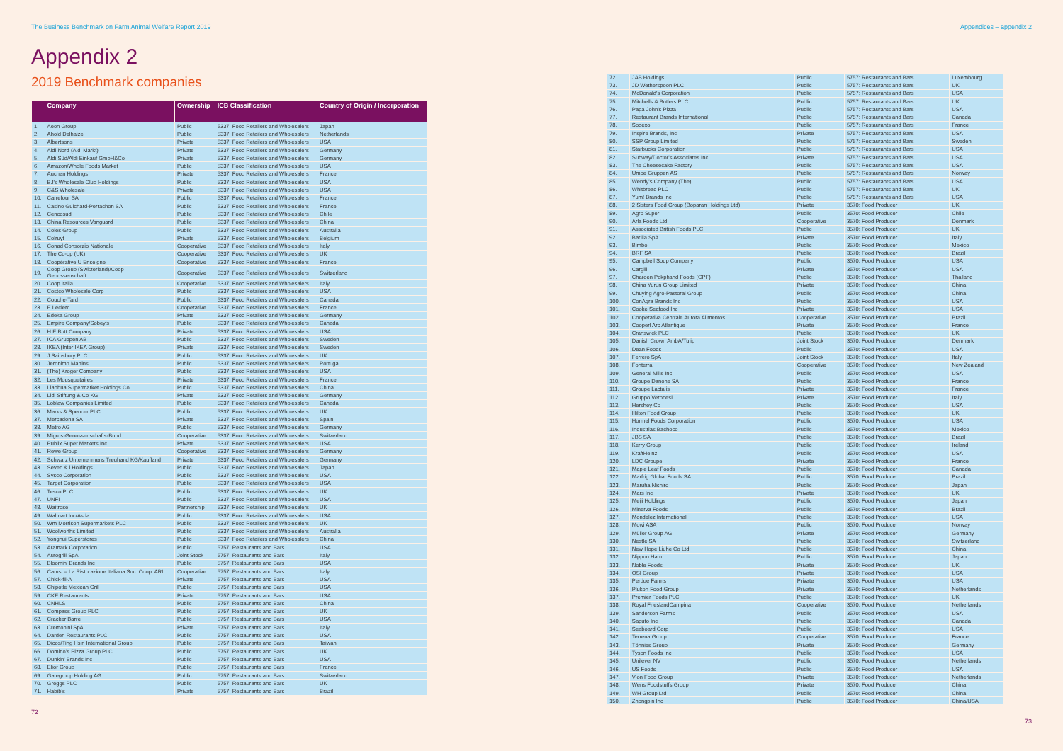The Business Benchmark on Farm Animal Welfare Report 2019
Appendix 2
2019 Benchmark companies
| | Company | Ownership | ICB Classification | Country of Origin / Incorporation |
| --- | --- | --- | --- | --- |
| 1. | Aeon Group | Public | 5337: Food Retailers and Wholesalers | Japan |
| 2. | Ahold Delhaize | Public | 5337: Food Retailers and Wholesalers | Netherlands |
| 3. | Albertsons | Private | 5337: Food Retailers and Wholesalers | USA |
| 4. | Aldi Nord (Aldi Markt) | Private | 5337: Food Retailers and Wholesalers | Germany |
| 5. | Aldi Süd/Aldi Einkauf GmbH&Co | Private | 5337: Food Retailers and Wholesalers | Germany |
| 6. | Amazon/Whole Foods Market | Public | 5337: Food Retailers and Wholesalers | USA |
| 7. | Auchan Holdings | Private | 5337: Food Retailers and Wholesalers | France |
| 8. | BJ's Wholesale Club Holdings | Public | 5337: Food Retailers and Wholesalers | USA |
| 9. | C&S Wholesale | Private | 5337: Food Retailers and Wholesalers | USA |
| 10. | Carrefour SA | Public | 5337: Food Retailers and Wholesalers | France |
| 11. | Casino Guichard-Perrachon SA | Public | 5337: Food Retailers and Wholesalers | France |
| 12. | Cencosud | Public | 5337: Food Retailers and Wholesalers | Chile |
| 13. | China Resources Vanguard | Public | 5337: Food Retailers and Wholesalers | China |
| 14. | Coles Group | Public | 5337: Food Retailers and Wholesalers | Australia |
| 15. | Colruyt | Private | 5337: Food Retailers and Wholesalers | Belgium |
| 16. | Conad Consorzio Nationale | Cooperative | 5337: Food Retailers and Wholesalers | Italy |
| 17. | The Co-op (UK) | Cooperative | 5337: Food Retailers and Wholesalers | UK |
| 18. | Coopérative U Enseigne | Cooperative | 5337: Food Retailers and Wholesalers | France |
| 19. | Coop Group (Switzerland)/Coop Genossenschaft | Cooperative | 5337: Food Retailers and Wholesalers | Switzerland |
| 20. | Coop Italia | Cooperative | 5337: Food Retailers and Wholesalers | Italy |
| 21. | Costco Wholesale Corp | Public | 5337: Food Retailers and Wholesalers | USA |
| 22. | Couche-Tard | Public | 5337: Food Retailers and Wholesalers | Canada |
| 23. | E Leclerc | Cooperative | 5337: Food Retailers and Wholesalers | France |
| 24. | Edeka Group | Private | 5337: Food Retailers and Wholesalers | Germany |
| 25. | Empire Company/Sobey's | Public | 5337: Food Retailers and Wholesalers | Canada |
| 26. | H E Butt Company | Private | 5337: Food Retailers and Wholesalers | USA |
| 27. | ICA Gruppen AB | Public | 5337: Food Retailers and Wholesalers | Sweden |
| 28. | IKEA (Inter IKEA Group) | Private | 5337: Food Retailers and Wholesalers | Sweden |
| 29. | J Sainsbury PLC | Public | 5337: Food Retailers and Wholesalers | UK |
| 30. | Jeronimo Martins | Public | 5337: Food Retailers and Wholesalers | Portugal |
| 31. | (The) Kroger Company | Public | 5337: Food Retailers and Wholesalers | USA |
| 32. | Les Mousquetaires | Private | 5337: Food Retailers and Wholesalers | France |
| 33. | Lianhua Supermarket Holdings Co | Public | 5337: Food Retailers and Wholesalers | China |
| 34. | Lidl Stiftung & Co KG | Private | 5337: Food Retailers and Wholesalers | Germany |
| 35. | Loblaw Companies Limited | Public | 5337: Food Retailers and Wholesalers | Canada |
| 36. | Marks & Spencer PLC | Public | 5337: Food Retailers and Wholesalers | UK |
| 37. | Mercadona SA | Private | 5337: Food Retailers and Wholesalers | Spain |
| 38. | Metro AG | Public | 5337: Food Retailers and Wholesalers | Germany |
| 39. | Migros-Genossenschafts-Bund | Cooperative | 5337: Food Retailers and Wholesalers | Switzerland |
| 40. | Publix Super Markets Inc | Private | 5337: Food Retailers and Wholesalers | USA |
| 41. | Rewe Group | Cooperative | 5337: Food Retailers and Wholesalers | Germany |
| 42. | Schwarz Unternehmens Treuhand KG/Kaufland | Private | 5337: Food Retailers and Wholesalers | Germany |
| 43. | Seven & i Holdings | Public | 5337: Food Retailers and Wholesalers | Japan |
| 44. | Sysco Corporation | Public | 5337: Food Retailers and Wholesalers | USA |
| 45. | Target Corporation | Public | 5337: Food Retailers and Wholesalers | USA |
| 46. | Tesco PLC | Public | 5337: Food Retailers and Wholesalers | UK |
| 47. | UNFI | Public | 5337: Food Retailers and Wholesalers | USA |
| 48. | Waitrose | Partnership | 5337: Food Retailers and Wholesalers | UK |
| 49. | Walmart Inc/Asda | Public | 5337: Food Retailers and Wholesalers | USA |
| 50. | Wm Morrison Supermarkets PLC | Public | 5337: Food Retailers and Wholesalers | UK |
| 51. | Woolworths Limited | Public | 5337: Food Retailers and Wholesalers | Australia |
| 52. | Yonghui Superstores | Public | 5337: Food Retailers and Wholesalers | China |
| 53. | Aramark Corporation | Public | 5757: Restaurants and Bars | USA |
| 54. | Autogrill SpA | Joint Stock | 5757: Restaurants and Bars | Italy |
| 55. | Bloomin' Brands Inc | Public | 5757: Restaurants and Bars | USA |
| 56. | Camst – La Ristorazione Italiana Soc. Coop. ARL | Cooperative | 5757: Restaurants and Bars | Italy |
| 57. | Chick-fil-A | Private | 5757: Restaurants and Bars | USA |
| 58. | Chipotle Mexican Grill | Public | 5757: Restaurants and Bars | USA |
| 59. | CKE Restaurants | Private | 5757: Restaurants and Bars | USA |
| 60. | CNHLS | Public | 5757: Restaurants and Bars | China |
| 61. | Compass Group PLC | Public | 5757: Restaurants and Bars | UK |
| 62. | Cracker Barrel | Public | 5757: Restaurants and Bars | USA |
| 63. | Cremonini SpA | Private | 5757: Restaurants and Bars | Italy |
| 64. | Darden Restaurants PLC | Public | 5757: Restaurants and Bars | USA |
| 65. | Dicos/Ting Hsin International Group | Public | 5757: Restaurants and Bars | Taiwan |
| 66. | Domino's Pizza Group PLC | Public | 5757: Restaurants and Bars | UK |
| 67. | Dunkin' Brands Inc | Public | 5757: Restaurants and Bars | USA |
| 68. | Elior Group | Public | 5757: Restaurants and Bars | France |
| 69. | Gategroup Holding AG | Public | 5757: Restaurants and Bars | Switzerland |
| 70. | Greggs PLC | Public | 5757: Restaurants and Bars | UK |
| 71. | Habib's | Private | 5757: Restaurants and Bars | Brazil |
72
Appendices – appendix 2
| 72. | JAB Holdings | Public | 5757: Restaurants and Bars | Luxembourg |
| 73. | JD Wetherspoon PLC | Public | 5757: Restaurants and Bars | UK |
| 74. | McDonald's Corporation | Public | 5757: Restaurants and Bars | USA |
| 75. | Mitchells & Butlers PLC | Public | 5757: Restaurants and Bars | UK |
| 76. | Papa John's Pizza | Public | 5757: Restaurants and Bars | USA |
| 77. | Restaurant Brands International | Public | 5757: Restaurants and Bars | Canada |
| 78. | Sodexo | Public | 5757: Restaurants and Bars | France |
| 79. | Inspire Brands, Inc | Private | 5757: Restaurants and Bars | USA |
| 80. | SSP Group Limited | Public | 5757: Restaurants and Bars | Sweden |
| 81. | Starbucks Corporation | Public | 5757: Restaurants and Bars | USA |
| 82. | Subway/Doctor's Associates Inc | Private | 5757: Restaurants and Bars | USA |
| 83. | The Cheesecake Factory | Public | 5757: Restaurants and Bars | USA |
| 84. | Umoe Gruppen AS | Public | 5757: Restaurants and Bars | Norway |
| 85. | Wendy's Company (The) | Public | 5757: Restaurants and Bars | USA |
| 86. | Whitbread PLC | Public | 5757: Restaurants and Bars | UK |
| 87. | Yum! Brands Inc | Public | 5757: Restaurants and Bars | USA |
| 88. | 2 Sisters Food Group (Boparan Holdings Ltd) | Private | 3570: Food Producer | UK |
| 89. | Agro Super | Public | 3570: Food Producer | Chile |
| 90. | Arla Foods Ltd | Cooperative | 3570: Food Producer | Denmark |
| 91. | Associated British Foods PLC | Public | 3570: Food Producer | UK |
| 92. | Barilla SpA | Private | 3570: Food Producer | Italy |
| 93. | Bimbo | Public | 3570: Food Producer | Mexico |
| 94. | BRF SA | Public | 3570: Food Producer | Brazil |
| 95. | Campbell Soup Company | Public | 3570: Food Producer | USA |
| 96. | Cargill | Private | 3570: Food Producer | USA |
| 97. | Charoen Pokphand Foods (CPF) | Public | 3570: Food Producer | Thailand |
| 98. | China Yurun Group Limited | Private | 3570: Food Producer | China |
| 99. | Chuying Agro-Pastoral Group | Public | 3570: Food Producer | China |
| 100. | ConAgra Brands Inc | Public | 3570: Food Producer | USA |
| 101. | Cooke Seafood Inc | Private | 3570: Food Producer | USA |
| 102. | Cooperativa Centrale Aurora Alimentos | Cooperative | 3570: Food Producer | Brazil |
| 103. | Cooperl Arc Atlantique | Private | 3570: Food Producer | France |
| 104. | Cranswick PLC | Public | 3570: Food Producer | UK |
| 105. | Danish Crown AmbA/Tulip | Joint Stock | 3570: Food Producer | Denmark |
| 106. | Dean Foods | Public | 3570: Food Producer | USA |
| 107. | Ferrero SpA | Joint Stock | 3570: Food Producer | Italy |
| 108. | Fonterra | Cooperative | 3570: Food Producer | New Zealand |
| 109. | General Mills Inc | Public | 3570: Food Producer | USA |
| 110. | Groupe Danone SA | Public | 3570: Food Producer | France |
| 111. | Groupe Lactalis | Private | 3570: Food Producer | France |
| 112. | Gruppo Veronesi | Private | 3570: Food Producer | Italy |
| 113. | Hershey Co | Public | 3570: Food Producer | USA |
| 114. | Hilton Food Group | Public | 3570: Food Producer | UK |
| 115. | Hormel Foods Corporation | Public | 3570: Food Producer | USA |
| 116. | Industrias Bachoco | Public | 3570: Food Producer | Mexico |
| 117. | JBS SA | Public | 3570: Food Producer | Brazil |
| 118. | Kerry Group | Public | 3570: Food Producer | Ireland |
| 119. | KraftHeinz | Public | 3570: Food Producer | USA |
| 120. | LDC Groupe | Private | 3570: Food Producer | France |
| 121. | Maple Leaf Foods | Public | 3570: Food Producer | Canada |
| 122. | Marfrig Global Foods SA | Public | 3570: Food Producer | Brazil |
| 123. | Maruha Nichiro | Public | 3570: Food Producer | Japan |
| 124. | Mars Inc | Private | 3570: Food Producer | UK |
| 125. | Meiji Holdings | Public | 3570: Food Producer | Japan |
| 126. | Minerva Foods | Public | 3570: Food Producer | Brazil |
| 127. | Mondelez International | Public | 3570: Food Producer | USA |
| 128. | Mowi ASA | Public | 3570: Food Producer | Norway |
| 129. | Müller Group AG | Private | 3570: Food Producer | Germany |
| 130. | Nestlé SA | Public | 3570: Food Producer | Switzerland |
| 131. | New Hope Liuhe Co Ltd | Public | 3570: Food Producer | China |
| 132. | Nippon Ham | Public | 3570: Food Producer | Japan |
| 133. | Noble Foods | Private | 3570: Food Producer | UK |
| 134. | OSI Group | Private | 3570: Food Producer | USA |
| 135. | Perdue Farms | Private | 3570: Food Producer | USA |
| 136. | Plukon Food Group | Private | 3570: Food Producer | Netherlands |
| 137. | Premier Foods PLC | Public | 3570: Food Producer | UK |
| 138. | Royal FrieslandCampina | Cooperative | 3570: Food Producer | Netherlands |
| 139. | Sanderson Farms | Public | 3570: Food Producer | USA |
| 140. | Saputo Inc | Public | 3570: Food Producer | Canada |
| 141. | Seaboard Corp | Public | 3570: Food Producer | USA |
| 142. | Terrena Group | Cooperative | 3570: Food Producer | France |
| 143. | Tönnies Group | Private | 3570: Food Producer | Germany |
| 144. | Tyson Foods Inc | Public | 3570: Food Producer | USA |
| 145. | Unilever NV | Public | 3570: Food Producer | Netherlands |
| 146. | US Foods | Public | 3570: Food Producer | USA |
| 147. | Vion Food Group | Private | 3570: Food Producer | Netherlands |
| 148. | Wens Foodstuffs Group | Private | 3570: Food Producer | China |
| 149. | WH Group Ltd | Public | 3570: Food Producer | China |
| 150. | Zhongpin Inc | Public | 3570: Food Producer | China/USA |
73